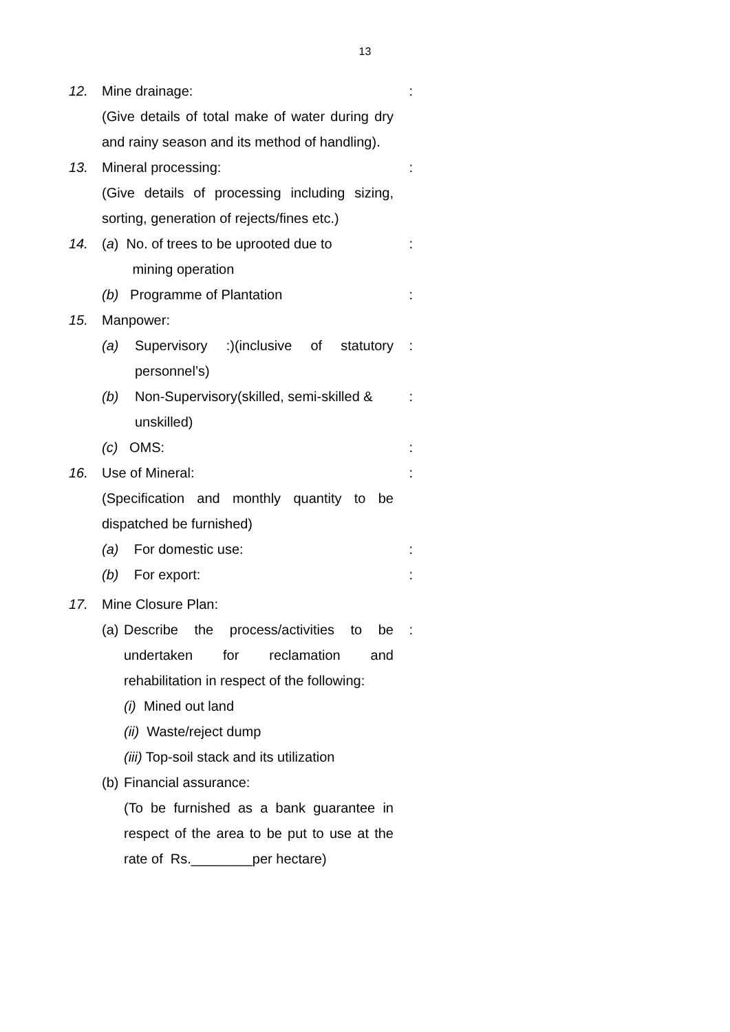13
12. Mine drainage:
(Give details of total make of water during dry and rainy season and its method of handling).:
13. Mineral processing:
(Give details of processing including sizing, sorting, generation of rejects/fines etc.):
14. (a) No. of trees to be uprooted due to
mining operation:
(b) Programme of Plantation:
15. Manpower:
(a) Supervisory :)(inclusive of statutory personnel’s):
(b) Non-Supervisory(skilled, semi-skilled & unskilled):
(c) OMS::
16. Use of Mineral:
(Specification and monthly quantity to be dispatched be furnished):
(a) For domestic use::
(b) For export::
17. Mine Closure Plan:
(a) Describe the process/activities to be undertaken for reclamation and rehabilitation in respect of the following:
(i) Mined out land
(ii) Waste/reject dump
(iii) Top-soil stack and its utilization:
(b) Financial assurance:
(To be furnished as a bank guarantee in respect of the area to be put to use at the rate of Rs.________per hectare)